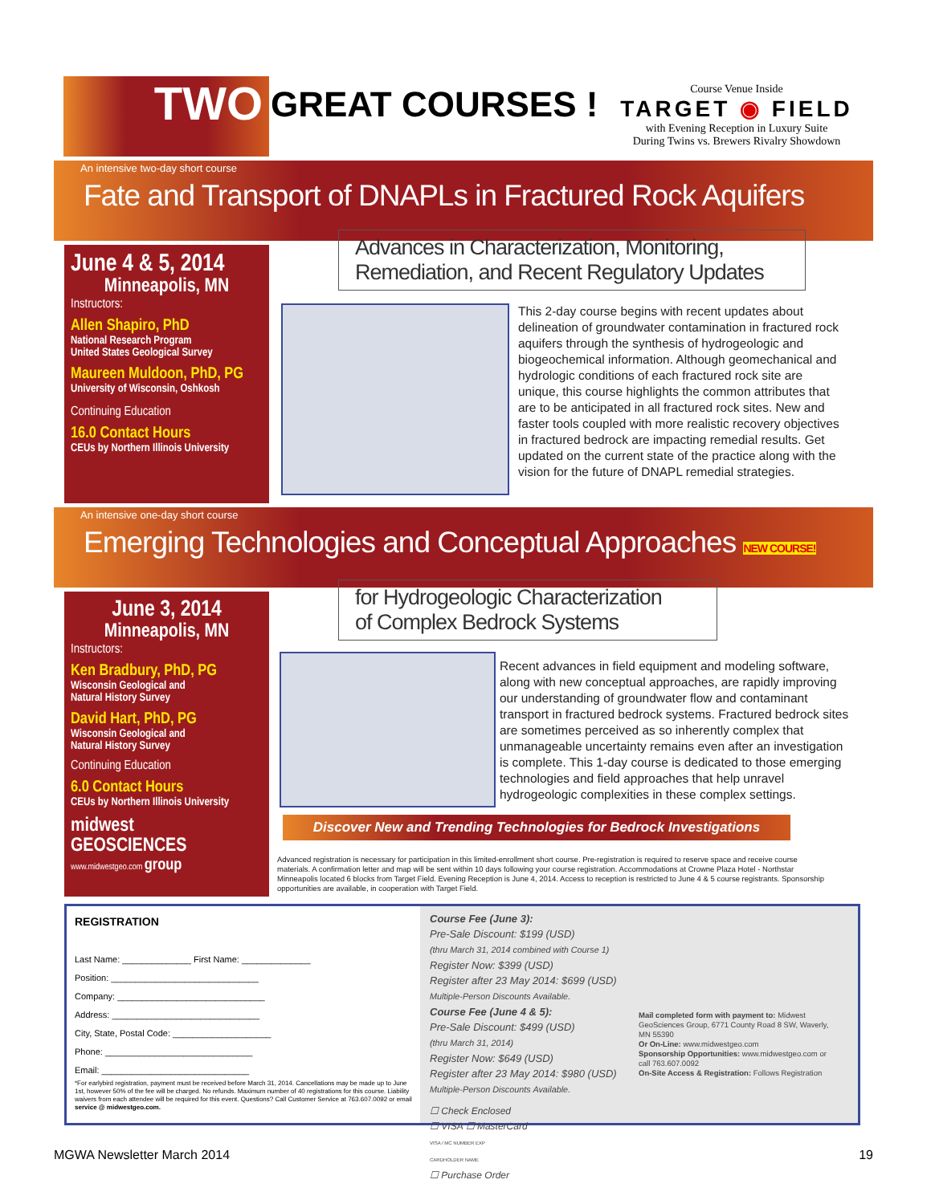TWO GREAT COURSES !
Course Venue Inside
TARGET ◉ FIELD
with Evening Reception in Luxury Suite
During Twins vs. Brewers Rivalry Showdown
An intensive two-day short course
Fate and Transport of DNAPLs in Fractured Rock Aquifers
June 4 & 5, 2014
Minneapolis, MN
Instructors:
Allen Shapiro, PhD
National Research Program
United States Geological Survey
Maureen Muldoon, PhD, PG
University of Wisconsin, Oshkosh
Continuing Education
16.0 Contact Hours
CEUs by Northern Illinois University
Advances in Characterization, Monitoring,
Remediation, and Recent Regulatory Updates
This 2-day course begins with recent updates about delineation of groundwater contamination in fractured rock aquifers through the synthesis of hydrogeologic and biogeochemical information. Although geomechanical and hydrologic conditions of each fractured rock site are unique, this course highlights the common attributes that are to be anticipated in all fractured rock sites. New and faster tools coupled with more realistic recovery objectives in fractured bedrock are impacting remedial results. Get updated on the current state of the practice along with the vision for the future of DNAPL remedial strategies.
An intensive one-day short course
Emerging Technologies and Conceptual Approaches NEW COURSE!
June 3, 2014
Minneapolis, MN
Instructors:
Ken Bradbury, PhD, PG
Wisconsin Geological and
Natural History Survey
David Hart, PhD, PG
Wisconsin Geological and
Natural History Survey
Continuing Education
6.0 Contact Hours
CEUs by Northern Illinois University
midwest
GEOSCIENCES
www.midwestgeo.com group
for Hydrogeologic Characterization
of Complex Bedrock Systems
Recent advances in field equipment and modeling software, along with new conceptual approaches, are rapidly improving our understanding of groundwater flow and contaminant transport in fractured bedrock systems. Fractured bedrock sites are sometimes perceived as so inherently complex that unmanageable uncertainty remains even after an investigation is complete. This 1-day course is dedicated to those emerging technologies and field approaches that help unravel hydrogeologic complexities in these complex settings.
Discover New and Trending Technologies for Bedrock Investigations
Advanced registration is necessary for participation in this limited-enrollment short course. Pre-registration is required to reserve space and receive course materials. A confirmation letter and map will be sent within 10 days following your course registration. Accommodations at Crowne Plaza Hotel - Northstar Minneapolis located 6 blocks from Target Field. Evening Reception is June 4, 2014. Access to reception is restricted to June 4 & 5 course registrants. Sponsorship opportunities are available, in cooperation with Target Field.
REGISTRATION
Last Name: ______________ First Name: ______________
Position: ______________________________
Company: ______________________________
Address: ______________________________
City, State, Postal Code: ____________________
Phone: ______________________________
Email: ______________________________
*For earlybird registration, payment must be received before March 31, 2014. Cancellations may be made up to June 1st, however 50% of the fee will be charged. No refunds. Maximum number of 40 registrations for this course. Liability waivers from each attendee will be required for this event. Questions? Call Customer Service at 763.607.0092 or email service @ midwestgeo.com.
Course Fee (June 3):
Pre-Sale Discount: $199 (USD)
(thru March 31, 2014 combined with Course 1)
Register Now: $399 (USD)
Register after 23 May 2014: $699 (USD)
Multiple-Person Discounts Available.
Course Fee (June 4 & 5):
Pre-Sale Discount: $499 (USD)
(thru March 31, 2014)
Register Now: $649 (USD)
Register after 23 May 2014: $980 (USD)
Multiple-Person Discounts Available.
Mail completed form with payment to: Midwest GeoSciences Group, 6771 County Road 8 SW, Waverly, MN 55390
Or On-Line: www.midwestgeo.com
Sponsorship Opportunities: www.midwestgeo.com or call 763.607.0092
On-Site Access & Registration: Follows Registration
☐ Check Enclosed
☐ VISA ☐ MasterCard
VISA / MC NUMBER EXP
CARDHOLDER NAME
☐ Purchase Order
MGWA Newsletter March 2014 19